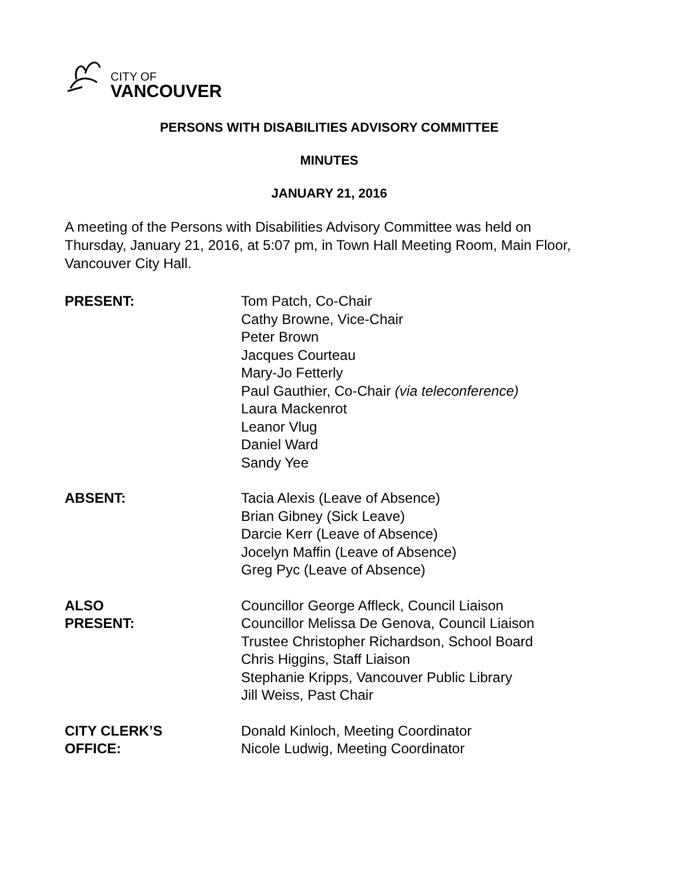CITY OF
VANCOUVER
PERSONS WITH DISABILITIES ADVISORY COMMITTEE
MINUTES
JANUARY 21, 2016
A meeting of the Persons with Disabilities Advisory Committee was held on Thursday, January 21, 2016, at 5:07 pm, in Town Hall Meeting Room, Main Floor, Vancouver City Hall.
PRESENT: Tom Patch, Co-Chair
Cathy Browne, Vice-Chair
Peter Brown
Jacques Courteau
Mary-Jo Fetterly
Paul Gauthier, Co-Chair (via teleconference)
Laura Mackenrot
Leanor Vlug
Daniel Ward
Sandy Yee
ABSENT: Tacia Alexis (Leave of Absence)
Brian Gibney (Sick Leave)
Darcie Kerr (Leave of Absence)
Jocelyn Maffin (Leave of Absence)
Greg Pyc (Leave of Absence)
ALSO
PRESENT:
Councillor George Affleck, Council Liaison
Councillor Melissa De Genova, Council Liaison
Trustee Christopher Richardson, School Board
Chris Higgins, Staff Liaison
Stephanie Kripps, Vancouver Public Library
Jill Weiss, Past Chair
CITY CLERK’S
OFFICE:
Donald Kinloch, Meeting Coordinator
Nicole Ludwig, Meeting Coordinator